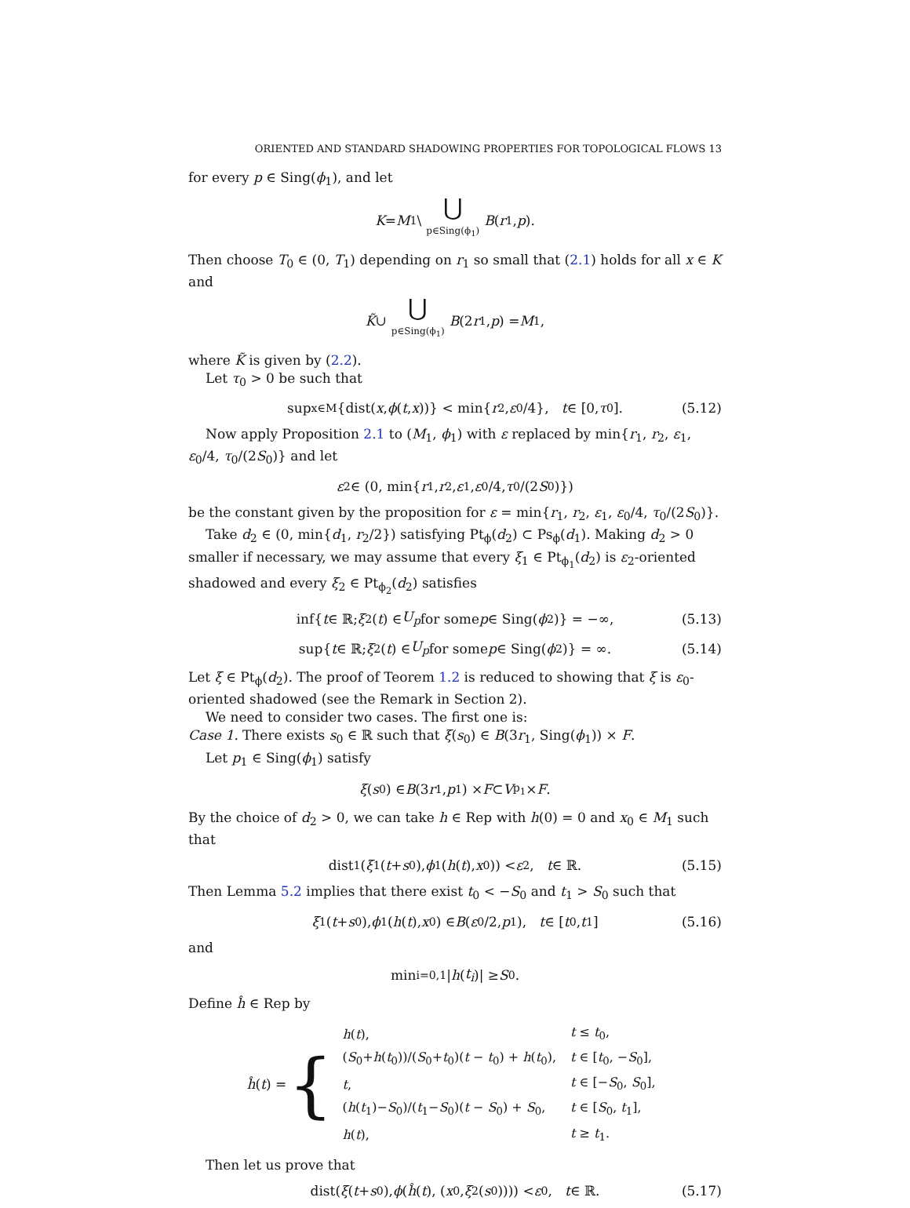ORIENTED AND STANDARD SHADOWING PROPERTIES FOR TOPOLOGICAL FLOWS 13
for every p ∈ Sing(ϕ<sub>1</sub>), and let
K = M<sub>1</sub> \ ⋃
p∈Sing(ϕ<sub>1</sub>) B (r<sub>1</sub>, p).
Then choose T<sub>0</sub> ∈ (0, T<sub>1</sub>) depending on r<sub>1</sub> so small that (2.1) holds for all x ∈ K and
K̃ ∪ ⋃
p∈Sing(ϕ<sub>1</sub>) B (2 r<sub>1</sub>, p) = M<sub>1</sub>,
where K̃ is given by (2.2).
Let τ<sub>0</sub> > 0 be such that
sup<sub>x∈M</sub>{dist(x, ϕ (t, x))} < min{ r<sub>2</sub>, ε<sub>0</sub>/4}, t ∈ [0, τ<sub>0</sub>]. (5.12)
Now apply Proposition 2.1 to (M<sub>1</sub>, ϕ<sub>1</sub>) with ε replaced by min{r<sub>1</sub>, r<sub>2</sub>, ε<sub>1</sub>, ε<sub>0</sub>/4, τ<sub>0</sub>/(2S<sub>0</sub>)} and let
ε<sub>2</sub> ∈ (0, min{ r<sub>1</sub>, r<sub>2</sub>, ε<sub>1</sub>, ε<sub>0</sub>/4, τ<sub>0</sub>/(2 S<sub>0</sub>)})
be the constant given by the proposition for ε = min{r<sub>1</sub>, r<sub>2</sub>, ε<sub>1</sub>, ε<sub>0</sub>/4, τ<sub>0</sub>/(2S<sub>0</sub>)}.
Take d<sub>2</sub> ∈ (0, min{d<sub>1</sub>, r<sub>2</sub>/2}) satisfying Pt<sub>ϕ</sub>(d<sub>2</sub>) ⊂ Ps<sub>ϕ</sub>(d<sub>1</sub>). Making d<sub>2</sub> > 0 smaller if necessary, we may assume that every ξ<sub>1</sub> ∈ Pt<sub>ϕ<sub>1</sub></sub>(d<sub>2</sub>) is ε<sub>2</sub>-oriented shadowed and every ξ<sub>2</sub> ∈ Pt<sub>ϕ<sub>2</sub></sub>(d<sub>2</sub>) satisfies
inf{ t ∈ ℝ; ξ<sub>2</sub>(t) ∈ U<sub>p</sub> for some p ∈ Sing(ϕ<sub>2</sub>)} = −∞, (5.13)
sup{ t ∈ ℝ; ξ<sub>2</sub>(t) ∈ U<sub>p</sub> for some p ∈ Sing(ϕ<sub>2</sub>)} = ∞. (5.14)
Let ξ ∈ Pt<sub>ϕ</sub>(d<sub>2</sub>). The proof of Teorem 1.2 is reduced to showing that ξ is ε<sub>0</sub>-oriented shadowed (see the Remark in Section 2).
We need to consider two cases. The first one is:
Case 1. There exists s<sub>0</sub> ∈ ℝ such that ξ(s<sub>0</sub>) ∈ B(3r<sub>1</sub>, Sing(ϕ<sub>1</sub>)) × F.
Let p<sub>1</sub> ∈ Sing(ϕ<sub>1</sub>) satisfy
ξ (s<sub>0</sub>) ∈ B (3 r<sub>1</sub>, p<sub>1</sub>) × F ⊂ V<sub>p<sub>1</sub></sub> × F.
By the choice of d<sub>2</sub> > 0, we can take h ∈ Rep with h(0) = 0 and x<sub>0</sub> ∈ M<sub>1</sub> such that
dist<sub>1</sub>(ξ<sub>1</sub>(t + s<sub>0</sub>), ϕ<sub>1</sub>(h (t), x<sub>0</sub>)) < ε<sub>2</sub>, t ∈ ℝ. (5.15)
Then Lemma 5.2 implies that there exist t<sub>0</sub> < −S<sub>0</sub> and t<sub>1</sub> > S<sub>0</sub> such that
ξ<sub>1</sub>(t + s<sub>0</sub>), ϕ<sub>1</sub>(h (t), x<sub>0</sub>) ∈ B (ε<sub>0</sub>/2, p<sub>1</sub>), t ∈ [t<sub>0</sub>, t<sub>1</sub>] (5.16)
and
min<sub>i=0,1</sub>| h (t<sub>i</sub>)| ≥ S<sub>0</sub>.
Define ĥ ∈ Rep by
ĥ (t) = {
| h ( t ), | t ≤ t<sub>0</sub>, |
| ( S<sub>0</sub>+ h ( t<sub>0</sub>))/( S<sub>0</sub>+ t<sub>0</sub>)( t − t<sub>0</sub>) + h ( t<sub>0</sub>), | t ∈ [ t<sub>0</sub>, − S<sub>0</sub>], |
| t , | t ∈ [− S<sub>0</sub>, S<sub>0</sub>], |
| ( h ( t<sub>1</sub>)− S<sub>0</sub>)/( t<sub>1</sub>− S<sub>0</sub>)( t − S<sub>0</sub>) + S<sub>0</sub>, | t ∈ [ S<sub>0</sub>, t<sub>1</sub>], |
| h ( t ), | t ≥ t<sub>1</sub>. |
Then let us prove that
dist(ξ (t + s<sub>0</sub>), ϕ (ĥ (t), (x<sub>0</sub>, ξ<sub>2</sub>(s<sub>0</sub>)))) < ε<sub>0</sub>, t ∈ ℝ. (5.17)